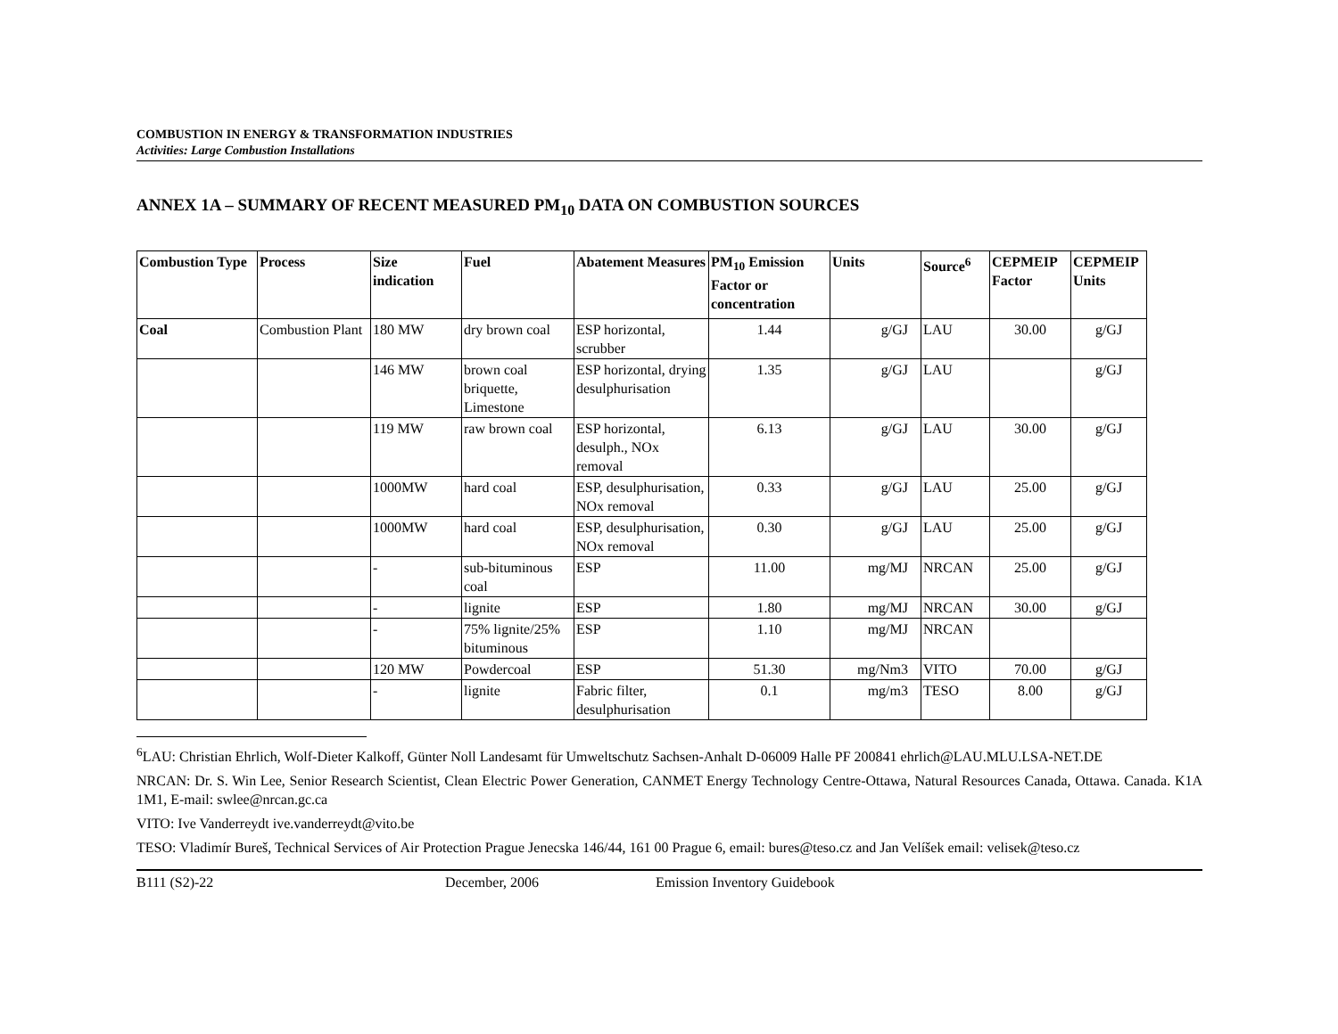COMBUSTION IN ENERGY & TRANSFORMATION INDUSTRIES
Activities: Large Combustion Installations
ANNEX 1A – SUMMARY OF RECENT MEASURED PM<sub>10</sub> DATA ON COMBUSTION SOURCES
| Combustion Type | Process | Size indication | Fuel | Abatement Measures | PM<sub>10</sub> Emission Factor or concentration | Units | Source<sup>6</sup> | CEPMEIP Factor | CEPMEIP Units |
| --- | --- | --- | --- | --- | --- | --- | --- | --- | --- |
| Coal | Combustion Plant | 180 MW | dry brown coal | ESP horizontal, scrubber | 1.44 | g/GJ | LAU | 30.00 | g/GJ |
| | | 146 MW | brown coal briquette, Limestone | ESP horizontal, drying desulphurisation | 1.35 | g/GJ | LAU | | g/GJ |
| | | 119 MW | raw brown coal | ESP horizontal, desulph., NOx removal | 6.13 | g/GJ | LAU | 30.00 | g/GJ |
| | | 1000MW | hard coal | ESP, desulphurisation, NOx removal | 0.33 | g/GJ | LAU | 25.00 | g/GJ |
| | | 1000MW | hard coal | ESP, desulphurisation, NOx removal | 0.30 | g/GJ | LAU | 25.00 | g/GJ |
| | | - | sub-bituminous coal | ESP | 11.00 | mg/MJ | NRCAN | 25.00 | g/GJ |
| | | - | lignite | ESP | 1.80 | mg/MJ | NRCAN | 30.00 | g/GJ |
| | | - | 75% lignite/25% bituminous | ESP | 1.10 | mg/MJ | NRCAN | | |
| | | 120 MW | Powdercoal | ESP | 51.30 | mg/Nm3 | VITO | 70.00 | g/GJ |
| | | - | lignite | Fabric filter, desulphurisation | 0.1 | mg/m3 | TESO | 8.00 | g/GJ |
<sup>6</sup> LAU: Christian Ehrlich, Wolf-Dieter Kalkoff, Günter Noll Landesamt für Umweltschutz Sachsen-Anhalt D-06009 Halle PF 200841 ehrlich@LAU.MLU.LSA-NET.DE
NRCAN: Dr. S. Win Lee, Senior Research Scientist, Clean Electric Power Generation, CANMET Energy Technology Centre-Ottawa, Natural Resources Canada, Ottawa. Canada. K1A 1M1, E-mail: swlee@nrcan.gc.ca
VITO: Ive Vanderreydt ive.vanderreydt@vito.be
TESO: Vladimír Bureš, Technical Services of Air Protection Prague Jenecska 146/44, 161 00 Prague 6, email: bures@teso.cz and Jan Velíšek email: velisek@teso.cz
B111 (S2)-22 December, 2006 Emission Inventory Guidebook